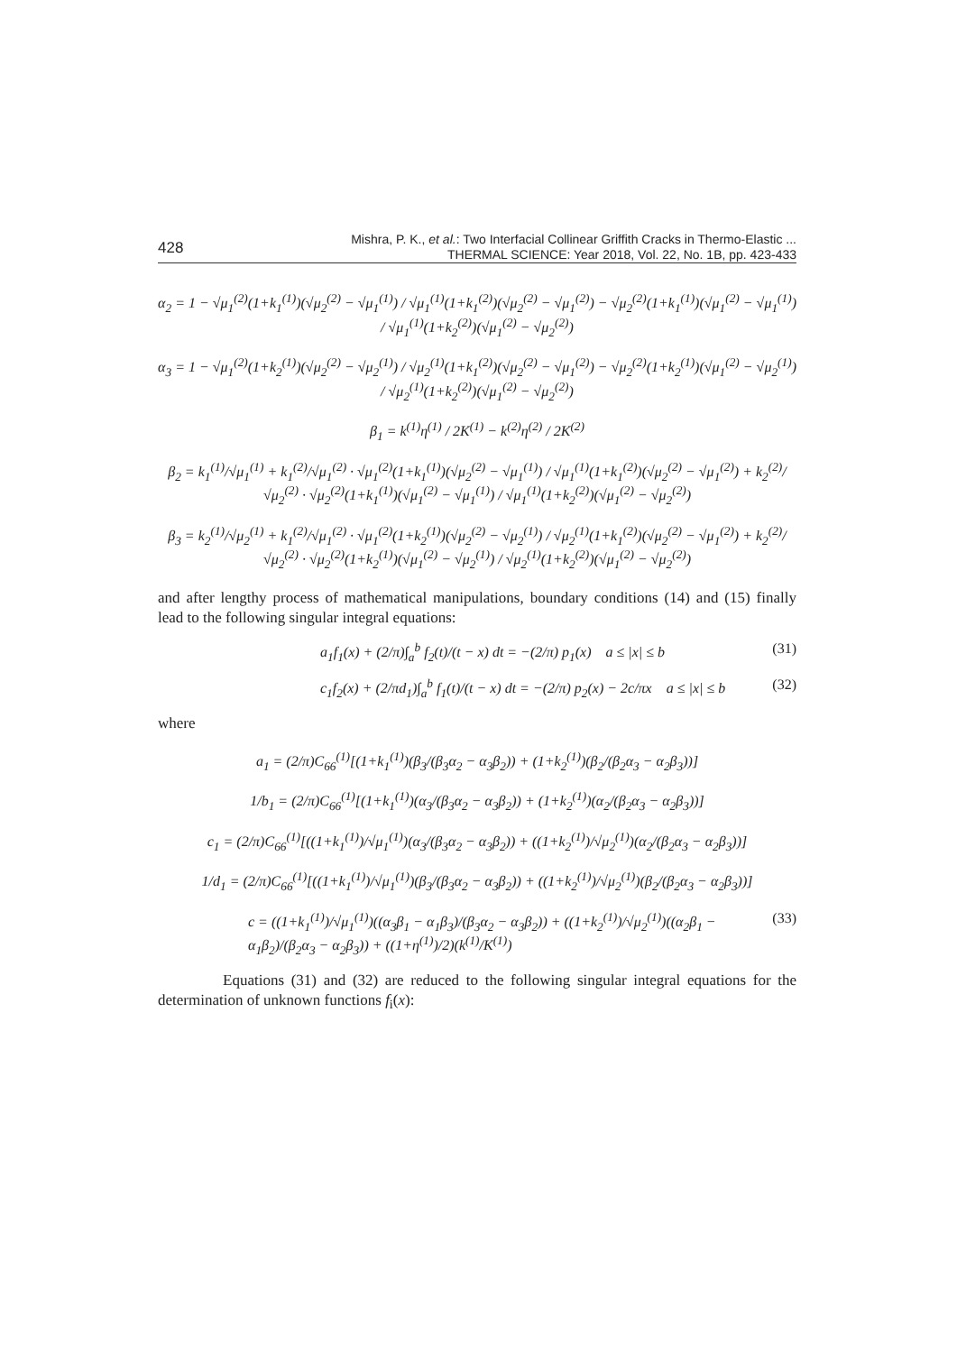428
Mishra, P. K., et al.: Two Interfacial Collinear Griffith Cracks in Thermo-Elastic ...
THERMAL SCIENCE: Year 2018, Vol. 22, No. 1B, pp. 423-433
α<sub>2</sub> = 1 − √μ<sub>1</sub><sup>(2)</sup>(1+k<sub>1</sub><sup>(1)</sup>)(√μ<sub>2</sub><sup>(2)</sup> − √μ<sub>1</sub><sup>(1)</sup>) / √μ<sub>1</sub><sup>(1)</sup>(1+k<sub>1</sub><sup>(2)</sup>)(√μ<sub>2</sub><sup>(2)</sup> − √μ<sub>1</sub><sup>(2)</sup>) − √μ<sub>2</sub><sup>(2)</sup>(1+k<sub>1</sub><sup>(1)</sup>)(√μ<sub>1</sub><sup>(2)</sup> − √μ<sub>1</sub><sup>(1)</sup>) / √μ<sub>1</sub><sup>(1)</sup>(1+k<sub>2</sub><sup>(2)</sup>)(√μ<sub>1</sub><sup>(2)</sup> − √μ<sub>2</sub><sup>(2)</sup>)
α<sub>3</sub> = 1 − √μ<sub>1</sub><sup>(2)</sup>(1+k<sub>2</sub><sup>(1)</sup>)(√μ<sub>2</sub><sup>(2)</sup> − √μ<sub>2</sub><sup>(1)</sup>) / √μ<sub>2</sub><sup>(1)</sup>(1+k<sub>1</sub><sup>(2)</sup>)(√μ<sub>2</sub><sup>(2)</sup> − √μ<sub>1</sub><sup>(2)</sup>) − √μ<sub>2</sub><sup>(2)</sup>(1+k<sub>2</sub><sup>(1)</sup>)(√μ<sub>1</sub><sup>(2)</sup> − √μ<sub>2</sub><sup>(1)</sup>) / √μ<sub>2</sub><sup>(1)</sup>(1+k<sub>2</sub><sup>(2)</sup>)(√μ<sub>1</sub><sup>(2)</sup> − √μ<sub>2</sub><sup>(2)</sup>)
β<sub>1</sub> = k<sup>(1)</sup>η<sup>(1)</sup> / 2K<sup>(1)</sup> − k<sup>(2)</sup>η<sup>(2)</sup> / 2K<sup>(2)</sup>
β<sub>2</sub> = k<sub>1</sub><sup>(1)</sup>/√μ<sub>1</sub><sup>(1)</sup> + k<sub>1</sub><sup>(2)</sup>/√μ<sub>1</sub><sup>(2)</sup> · √μ<sub>1</sub><sup>(2)</sup>(1+k<sub>1</sub><sup>(1)</sup>)(√μ<sub>2</sub><sup>(2)</sup> − √μ<sub>1</sub><sup>(1)</sup>) / √μ<sub>1</sub><sup>(1)</sup>(1+k<sub>1</sub><sup>(2)</sup>)(√μ<sub>2</sub><sup>(2)</sup> − √μ<sub>1</sub><sup>(2)</sup>) + k<sub>2</sub><sup>(2)</sup>/√μ<sub>2</sub><sup>(2)</sup> · √μ<sub>2</sub><sup>(2)</sup>(1+k<sub>1</sub><sup>(1)</sup>)(√μ<sub>1</sub><sup>(2)</sup> − √μ<sub>1</sub><sup>(1)</sup>) / √μ<sub>1</sub><sup>(1)</sup>(1+k<sub>2</sub><sup>(2)</sup>)(√μ<sub>1</sub><sup>(2)</sup> − √μ<sub>2</sub><sup>(2)</sup>)
β<sub>3</sub> = k<sub>2</sub><sup>(1)</sup>/√μ<sub>2</sub><sup>(1)</sup> + k<sub>1</sub><sup>(2)</sup>/√μ<sub>1</sub><sup>(2)</sup> · √μ<sub>1</sub><sup>(2)</sup>(1+k<sub>2</sub><sup>(1)</sup>)(√μ<sub>2</sub><sup>(2)</sup> − √μ<sub>2</sub><sup>(1)</sup>) / √μ<sub>2</sub><sup>(1)</sup>(1+k<sub>1</sub><sup>(2)</sup>)(√μ<sub>2</sub><sup>(2)</sup> − √μ<sub>1</sub><sup>(2)</sup>) + k<sub>2</sub><sup>(2)</sup>/√μ<sub>2</sub><sup>(2)</sup> · √μ<sub>2</sub><sup>(2)</sup>(1+k<sub>2</sub><sup>(1)</sup>)(√μ<sub>1</sub><sup>(2)</sup> − √μ<sub>2</sub><sup>(1)</sup>) / √μ<sub>2</sub><sup>(1)</sup>(1+k<sub>2</sub><sup>(2)</sup>)(√μ<sub>1</sub><sup>(2)</sup> − √μ<sub>2</sub><sup>(2)</sup>)
and after lengthy process of mathematical manipulations, boundary conditions (14) and (15) finally lead to the following singular integral equations:
a<sub>1</sub>f<sub>1</sub>(x) + (2/π)∫<sub>a</sub><sup>b</sup> f<sub>2</sub>(t)/(t − x) dt = −(2/π) p<sub>1</sub>(x) a ≤ |x| ≤ b (31)
c<sub>1</sub>f<sub>2</sub>(x) + (2/πd<sub>1</sub>)∫<sub>a</sub><sup>b</sup> f<sub>1</sub>(t)/(t − x) dt = −(2/π) p<sub>2</sub>(x) − 2c/πx a ≤ |x| ≤ b (32)
where
a<sub>1</sub> = (2/π)C<sub>66</sub><sup>(1)</sup>[(1+k<sub>1</sub><sup>(1)</sup>)(β<sub>3</sub>/(β<sub>3</sub>α<sub>2</sub> − α<sub>3</sub>β<sub>2</sub>)) + (1+k<sub>2</sub><sup>(1)</sup>)(β<sub>2</sub>/(β<sub>2</sub>α<sub>3</sub> − α<sub>2</sub>β<sub>3</sub>))]
1/b<sub>1</sub> = (2/π)C<sub>66</sub><sup>(1)</sup>[(1+k<sub>1</sub><sup>(1)</sup>)(α<sub>3</sub>/(β<sub>3</sub>α<sub>2</sub> − α<sub>3</sub>β<sub>2</sub>)) + (1+k<sub>2</sub><sup>(1)</sup>)(α<sub>2</sub>/(β<sub>2</sub>α<sub>3</sub> − α<sub>2</sub>β<sub>3</sub>))]
c<sub>1</sub> = (2/π)C<sub>66</sub><sup>(1)</sup>[((1+k<sub>1</sub><sup>(1)</sup>)/√μ<sub>1</sub><sup>(1)</sup>)(α<sub>3</sub>/(β<sub>3</sub>α<sub>2</sub> − α<sub>3</sub>β<sub>2</sub>)) + ((1+k<sub>2</sub><sup>(1)</sup>)/√μ<sub>2</sub><sup>(1)</sup>)(α<sub>2</sub>/(β<sub>2</sub>α<sub>3</sub> − α<sub>2</sub>β<sub>3</sub>))]
1/d<sub>1</sub> = (2/π)C<sub>66</sub><sup>(1)</sup>[((1+k<sub>1</sub><sup>(1)</sup>)/√μ<sub>1</sub><sup>(1)</sup>)(β<sub>3</sub>/(β<sub>3</sub>α<sub>2</sub> − α<sub>3</sub>β<sub>2</sub>)) + ((1+k<sub>2</sub><sup>(1)</sup>)/√μ<sub>2</sub><sup>(1)</sup>)(β<sub>2</sub>/(β<sub>2</sub>α<sub>3</sub> − α<sub>2</sub>β<sub>3</sub>))]
c = ((1+k<sub>1</sub><sup>(1)</sup>)/√μ<sub>1</sub><sup>(1)</sup>)((α<sub>3</sub>β<sub>1</sub> − α<sub>1</sub>β<sub>3</sub>)/(β<sub>3</sub>α<sub>2</sub> − α<sub>3</sub>β<sub>2</sub>)) + ((1+k<sub>2</sub><sup>(1)</sup>)/√μ<sub>2</sub><sup>(1)</sup>)((α<sub>2</sub>β<sub>1</sub> − α<sub>1</sub>β<sub>2</sub>)/(β<sub>2</sub>α<sub>3</sub> − α<sub>2</sub>β<sub>3</sub>)) + ((1+η<sup>(1)</sup>)/2)(k<sup>(1)</sup>/K<sup>(1)</sup>) (33)
Equations (31) and (32) are reduced to the following singular integral equations for the determination of unknown functions f<sub>i</sub>(x):